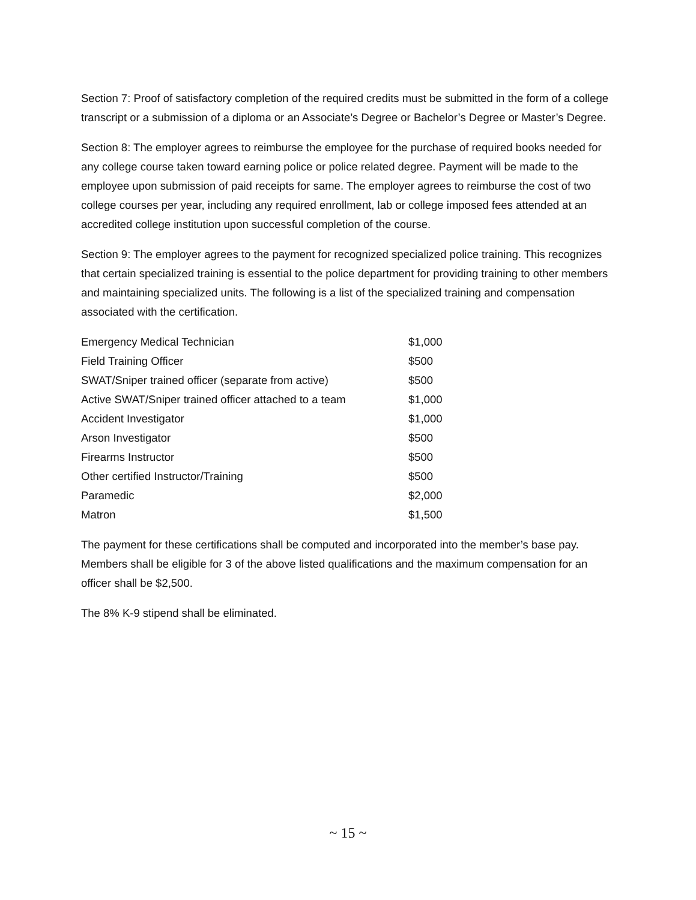Section 7: Proof of satisfactory completion of the required credits must be submitted in the form of a college transcript or a submission of a diploma or an Associate’s Degree or Bachelor’s Degree or Master’s Degree.
Section 8: The employer agrees to reimburse the employee for the purchase of required books needed for any college course taken toward earning police or police related degree. Payment will be made to the employee upon submission of paid receipts for same. The employer agrees to reimburse the cost of two college courses per year, including any required enrollment, lab or college imposed fees attended at an accredited college institution upon successful completion of the course.
Section 9: The employer agrees to the payment for recognized specialized police training. This recognizes that certain specialized training is essential to the police department for providing training to other members and maintaining specialized units. The following is a list of the specialized training and compensation associated with the certification.
| Emergency Medical Technician | $1,000 |
| Field Training Officer | $500 |
| SWAT/Sniper trained officer (separate from active) | $500 |
| Active SWAT/Sniper trained officer attached to a team | $1,000 |
| Accident Investigator | $1,000 |
| Arson Investigator | $500 |
| Firearms Instructor | $500 |
| Other certified Instructor/Training | $500 |
| Paramedic | $2,000 |
| Matron | $1,500 |
The payment for these certifications shall be computed and incorporated into the member’s base pay. Members shall be eligible for 3 of the above listed qualifications and the maximum compensation for an officer shall be $2,500.
The 8% K-9 stipend shall be eliminated.
~ 15 ~